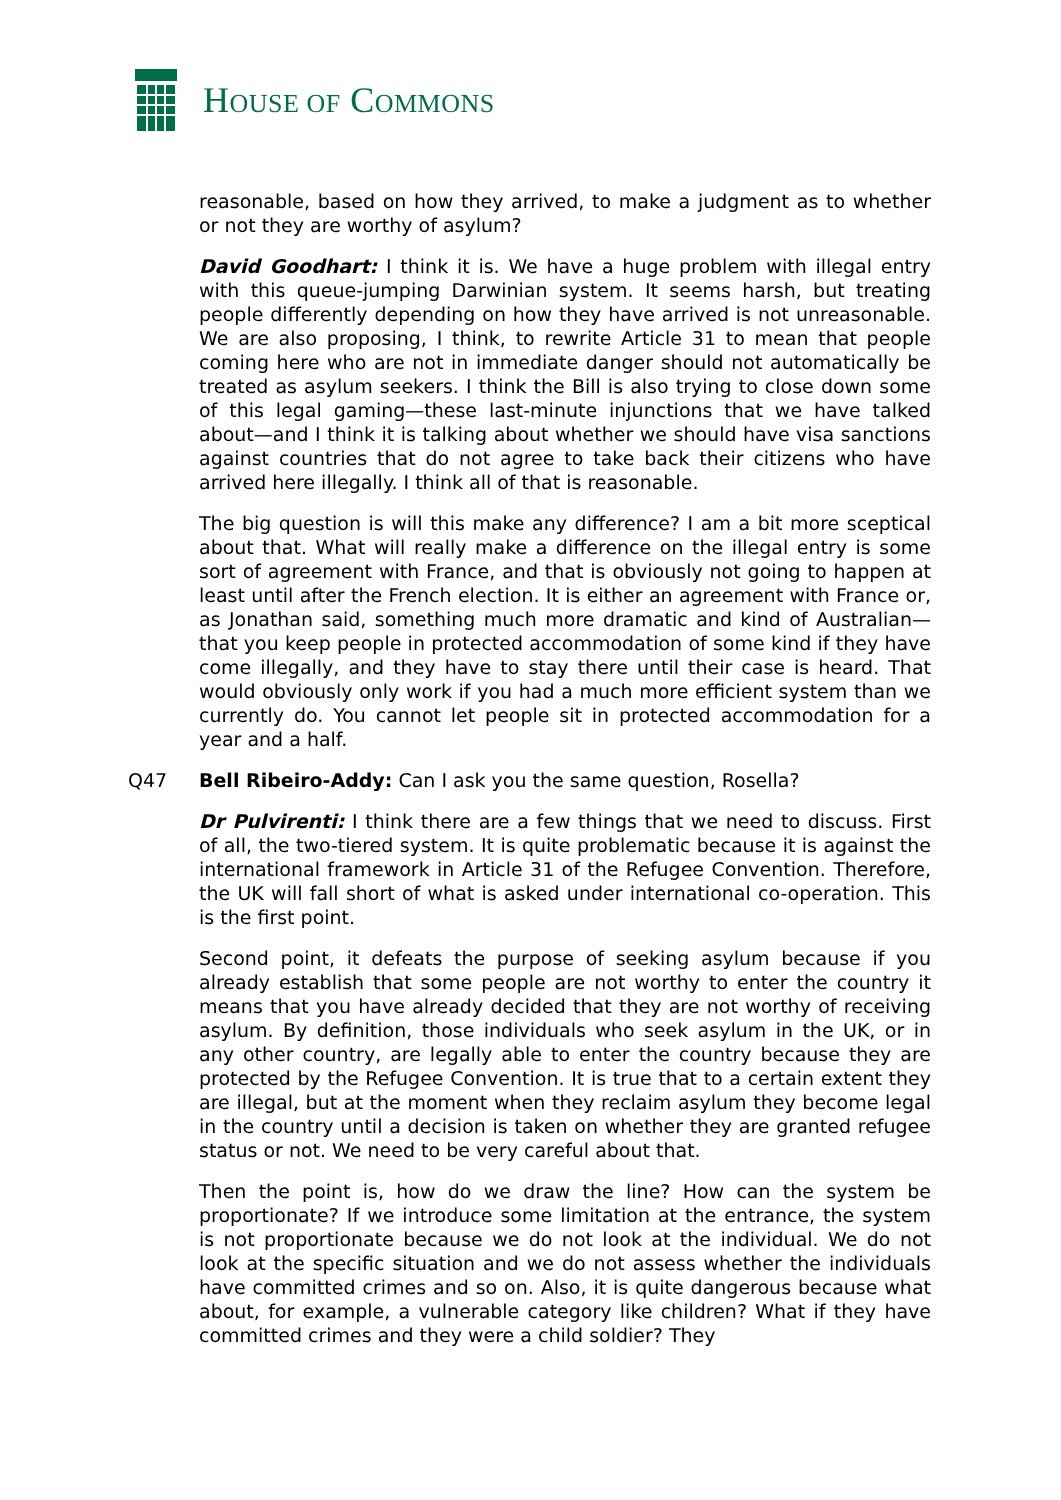HOUSE OF COMMONS
reasonable, based on how they arrived, to make a judgment as to whether or not they are worthy of asylum?
David Goodhart: I think it is. We have a huge problem with illegal entry with this queue-jumping Darwinian system. It seems harsh, but treating people differently depending on how they have arrived is not unreasonable. We are also proposing, I think, to rewrite Article 31 to mean that people coming here who are not in immediate danger should not automatically be treated as asylum seekers. I think the Bill is also trying to close down some of this legal gaming—these last-minute injunctions that we have talked about—and I think it is talking about whether we should have visa sanctions against countries that do not agree to take back their citizens who have arrived here illegally. I think all of that is reasonable.
The big question is will this make any difference? I am a bit more sceptical about that. What will really make a difference on the illegal entry is some sort of agreement with France, and that is obviously not going to happen at least until after the French election. It is either an agreement with France or, as Jonathan said, something much more dramatic and kind of Australian—that you keep people in protected accommodation of some kind if they have come illegally, and they have to stay there until their case is heard. That would obviously only work if you had a much more efficient system than we currently do. You cannot let people sit in protected accommodation for a year and a half.
Q47 Bell Ribeiro-Addy: Can I ask you the same question, Rosella?
Dr Pulvirenti: I think there are a few things that we need to discuss. First of all, the two-tiered system. It is quite problematic because it is against the international framework in Article 31 of the Refugee Convention. Therefore, the UK will fall short of what is asked under international co-operation. This is the first point.
Second point, it defeats the purpose of seeking asylum because if you already establish that some people are not worthy to enter the country it means that you have already decided that they are not worthy of receiving asylum. By definition, those individuals who seek asylum in the UK, or in any other country, are legally able to enter the country because they are protected by the Refugee Convention. It is true that to a certain extent they are illegal, but at the moment when they reclaim asylum they become legal in the country until a decision is taken on whether they are granted refugee status or not. We need to be very careful about that.
Then the point is, how do we draw the line? How can the system be proportionate? If we introduce some limitation at the entrance, the system is not proportionate because we do not look at the individual. We do not look at the specific situation and we do not assess whether the individuals have committed crimes and so on. Also, it is quite dangerous because what about, for example, a vulnerable category like children? What if they have committed crimes and they were a child soldier? They